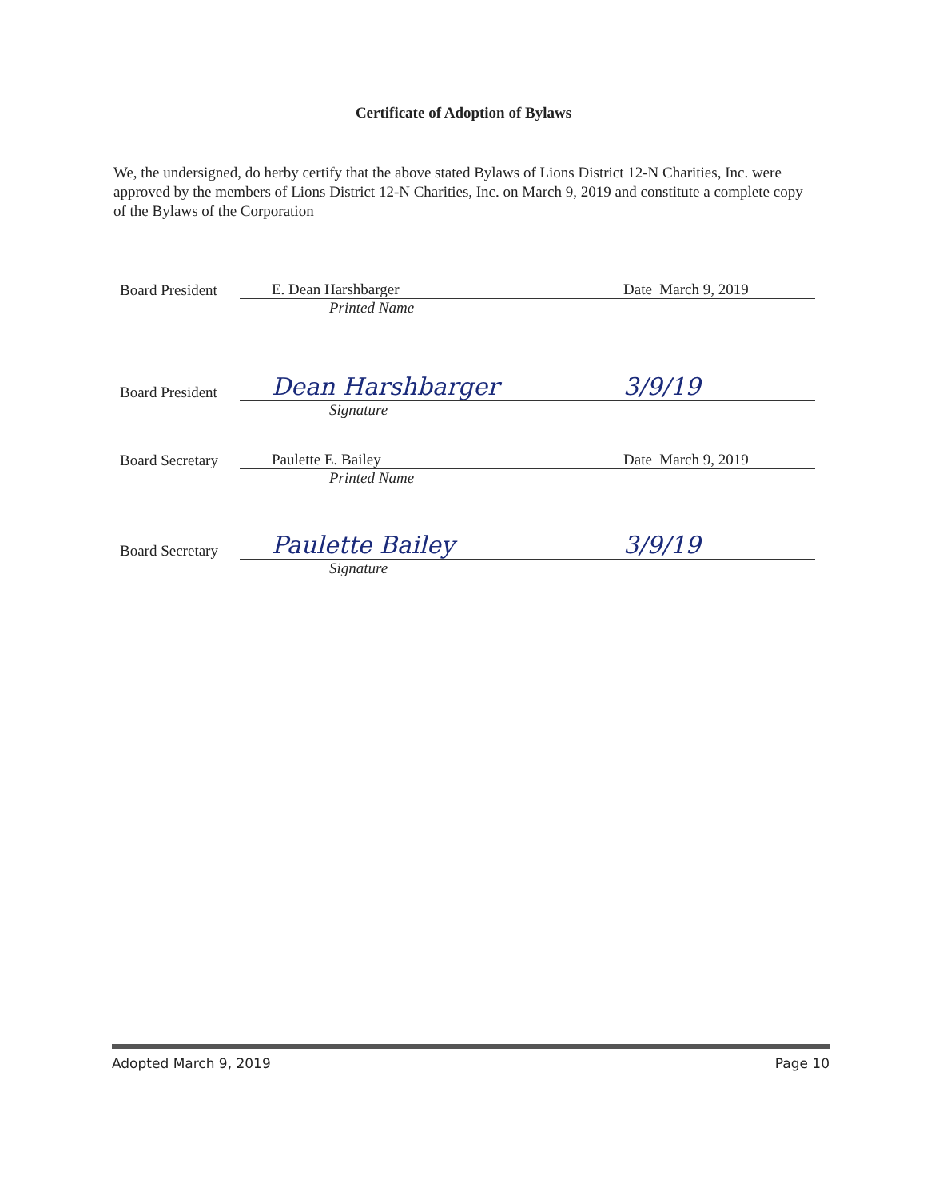Certificate of Adoption of Bylaws
We, the undersigned, do herby certify that the above stated Bylaws of Lions District 12-N Charities, Inc. were approved by the members of Lions District 12-N Charities, Inc. on March 9, 2019 and constitute a complete copy of the Bylaws of the Corporation
Board President
E. Dean Harshbarger
Date March 9, 2019
Printed Name
Board President
Dean Harshbarger
3/9/19
Signature
Board Secretary
Paulette E. Bailey
Date March 9, 2019
Printed Name
Board Secretary
Paulette Bailey
3/9/19
Signature
Adopted March 9, 2019 Page 10